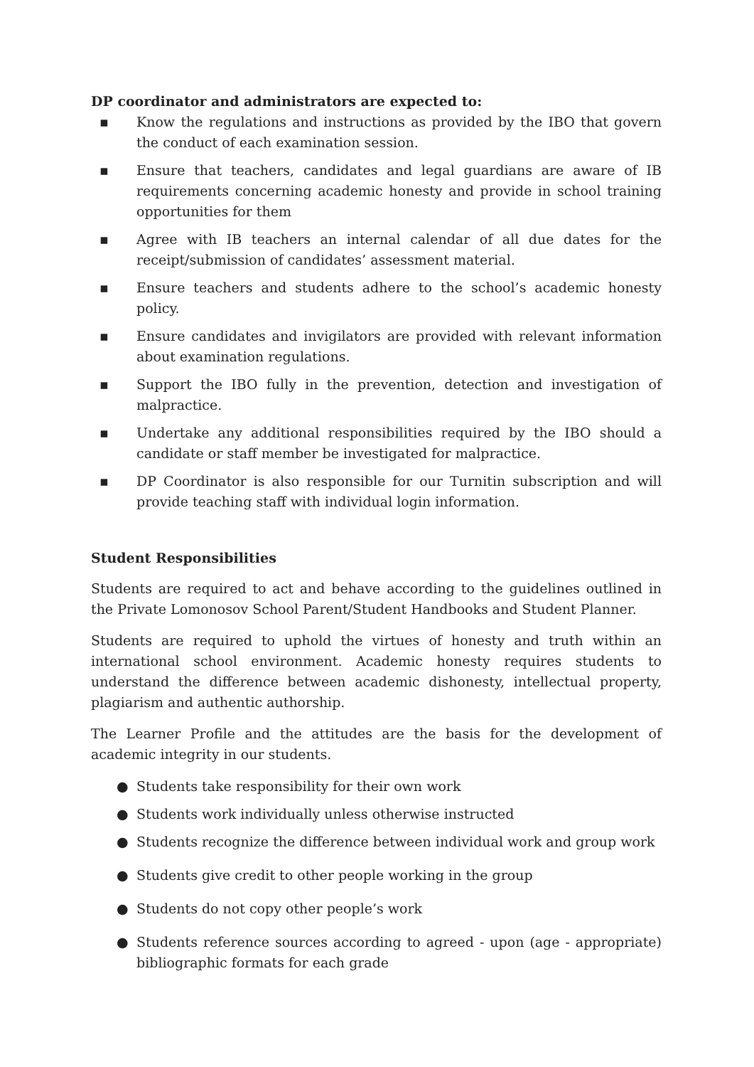DP coordinator and administrators are expected to:
▪ Know the regulations and instructions as provided by the IBO that govern the conduct of each examination session.
▪ Ensure that teachers, candidates and legal guardians are aware of IB requirements concerning academic honesty and provide in school training opportunities for them
▪ Agree with IB teachers an internal calendar of all due dates for the receipt/submission of candidates’ assessment material.
▪ Ensure teachers and students adhere to the school’s academic honesty policy.
▪ Ensure candidates and invigilators are provided with relevant information about examination regulations.
▪ Support the IBO fully in the prevention, detection and investigation of malpractice.
▪ Undertake any additional responsibilities required by the IBO should a candidate or staff member be investigated for malpractice.
▪ DP Coordinator is also responsible for our Turnitin subscription and will provide teaching staff with individual login information.
Student Responsibilities
Students are required to act and behave according to the guidelines outlined in the Private Lomonosov School Parent/Student Handbooks and Student Planner.
Students are required to uphold the virtues of honesty and truth within an international school environment. Academic honesty requires students to understand the difference between academic dishonesty, intellectual property, plagiarism and authentic authorship.
The Learner Profile and the attitudes are the basis for the development of academic integrity in our students.
● Students take responsibility for their own work
● Students work individually unless otherwise instructed
● Students recognize the difference between individual work and group work
● Students give credit to other people working in the group
● Students do not copy other people’s work
● Students reference sources according to agreed - upon (age - appropriate) bibliographic formats for each grade